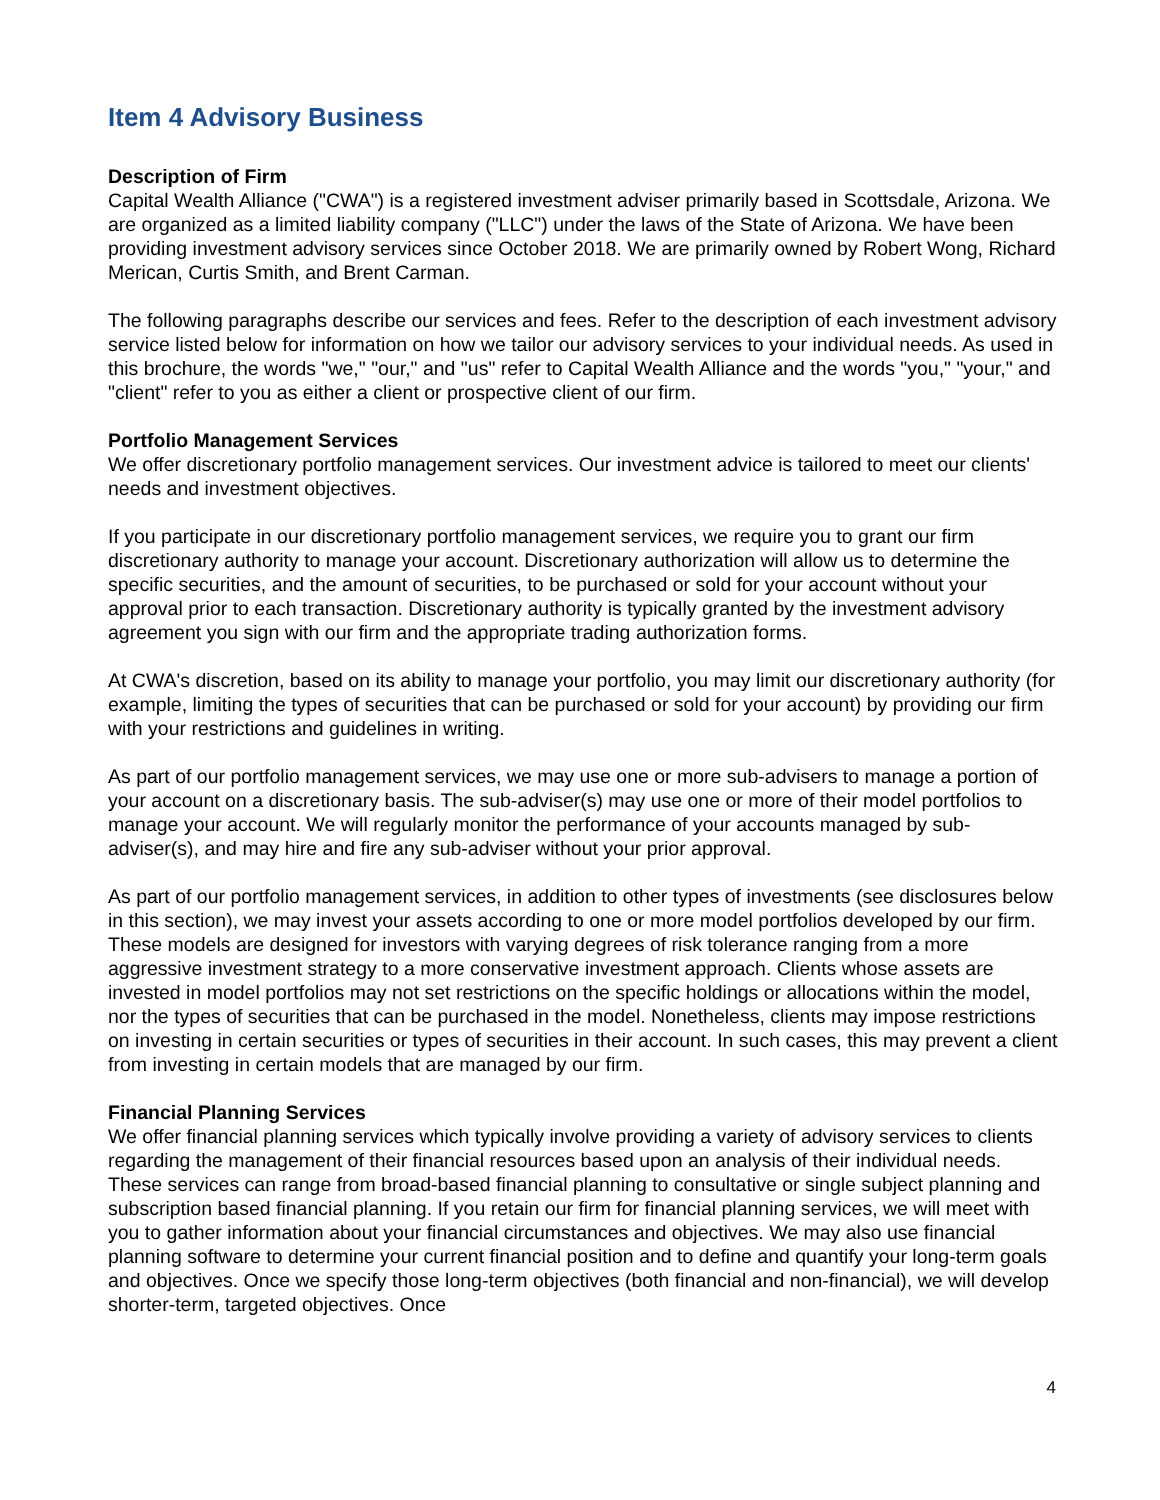Item 4 Advisory Business
Description of Firm
Capital Wealth Alliance ("CWA") is a registered investment adviser primarily based in Scottsdale, Arizona. We are organized as a limited liability company ("LLC") under the laws of the State of Arizona. We have been providing investment advisory services since October 2018. We are primarily owned by Robert Wong, Richard Merican, Curtis Smith, and Brent Carman.
The following paragraphs describe our services and fees. Refer to the description of each investment advisory service listed below for information on how we tailor our advisory services to your individual needs. As used in this brochure, the words "we," "our," and "us" refer to Capital Wealth Alliance and the words "you," "your," and "client" refer to you as either a client or prospective client of our firm.
Portfolio Management Services
We offer discretionary portfolio management services. Our investment advice is tailored to meet our clients' needs and investment objectives.
If you participate in our discretionary portfolio management services, we require you to grant our firm discretionary authority to manage your account. Discretionary authorization will allow us to determine the specific securities, and the amount of securities, to be purchased or sold for your account without your approval prior to each transaction. Discretionary authority is typically granted by the investment advisory agreement you sign with our firm and the appropriate trading authorization forms.
At CWA's discretion, based on its ability to manage your portfolio, you may limit our discretionary authority (for example, limiting the types of securities that can be purchased or sold for your account) by providing our firm with your restrictions and guidelines in writing.
As part of our portfolio management services, we may use one or more sub-advisers to manage a portion of your account on a discretionary basis. The sub-adviser(s) may use one or more of their model portfolios to manage your account. We will regularly monitor the performance of your accounts managed by sub-adviser(s), and may hire and fire any sub-adviser without your prior approval.
As part of our portfolio management services, in addition to other types of investments (see disclosures below in this section), we may invest your assets according to one or more model portfolios developed by our firm. These models are designed for investors with varying degrees of risk tolerance ranging from a more aggressive investment strategy to a more conservative investment approach. Clients whose assets are invested in model portfolios may not set restrictions on the specific holdings or allocations within the model, nor the types of securities that can be purchased in the model. Nonetheless, clients may impose restrictions on investing in certain securities or types of securities in their account. In such cases, this may prevent a client from investing in certain models that are managed by our firm.
Financial Planning Services
We offer financial planning services which typically involve providing a variety of advisory services to clients regarding the management of their financial resources based upon an analysis of their individual needs. These services can range from broad-based financial planning to consultative or single subject planning and subscription based financial planning. If you retain our firm for financial planning services, we will meet with you to gather information about your financial circumstances and objectives. We may also use financial planning software to determine your current financial position and to define and quantify your long-term goals and objectives. Once we specify those long-term objectives (both financial and non-financial), we will develop shorter-term, targeted objectives. Once
4